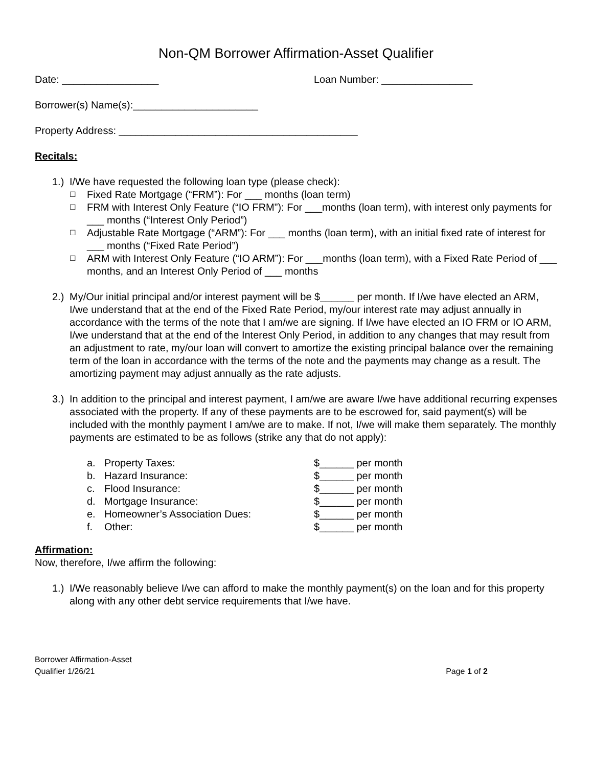Non-QM Borrower Affirmation-Asset Qualifier
Date: _________________ Loan Number: ________________
Borrower(s) Name(s):______________________
Property Address: __________________________________________
Recitals:
1.)
I/We have requested the following loan type (please check):
☐
Fixed Rate Mortgage (“FRM”): For ___ months (loan term)
☐
FRM with Interest Only Feature (“IO FRM”): For ___months (loan term), with interest only payments for ___ months (“Interest Only Period”)
☐
Adjustable Rate Mortgage (“ARM”): For ___ months (loan term), with an initial fixed rate of interest for ___ months (“Fixed Rate Period”)
☐
ARM with Interest Only Feature (“IO ARM”): For ___months (loan term), with a Fixed Rate Period of ___ months, and an Interest Only Period of ___ months
2.)
My/Our initial principal and/or interest payment will be $______ per month. If I/we have elected an ARM, I/we understand that at the end of the Fixed Rate Period, my/our interest rate may adjust annually in accordance with the terms of the note that I am/we are signing. If I/we have elected an IO FRM or IO ARM, I/we understand that at the end of the Interest Only Period, in addition to any changes that may result from an adjustment to rate, my/our loan will convert to amortize the existing principal balance over the remaining term of the loan in accordance with the terms of the note and the payments may change as a result. The amortizing payment may adjust annually as the rate adjusts.
3.)
In addition to the principal and interest payment, I am/we are aware I/we have additional recurring expenses associated with the property. If any of these payments are to be escrowed for, said payment(s) will be included with the monthly payment I am/we are to make. If not, I/we will make them separately. The monthly payments are estimated to be as follows (strike any that do not apply):
| a. | Property Taxes: | $______ per month |
| b. | Hazard Insurance: | $______ per month |
| c. | Flood Insurance: | $______ per month |
| d. | Mortgage Insurance: | $______ per month |
| e. | Homeowner’s Association Dues: | $______ per month |
| f. | Other: | $______ per month |
Affirmation:
Now, therefore, I/we affirm the following:
1.)
I/We reasonably believe I/we can afford to make the monthly payment(s) on the loan and for this property along with any other debt service requirements that I/we have.
Borrower Affirmation-Asset
Qualifier 1/26/21
Page 1 of 2